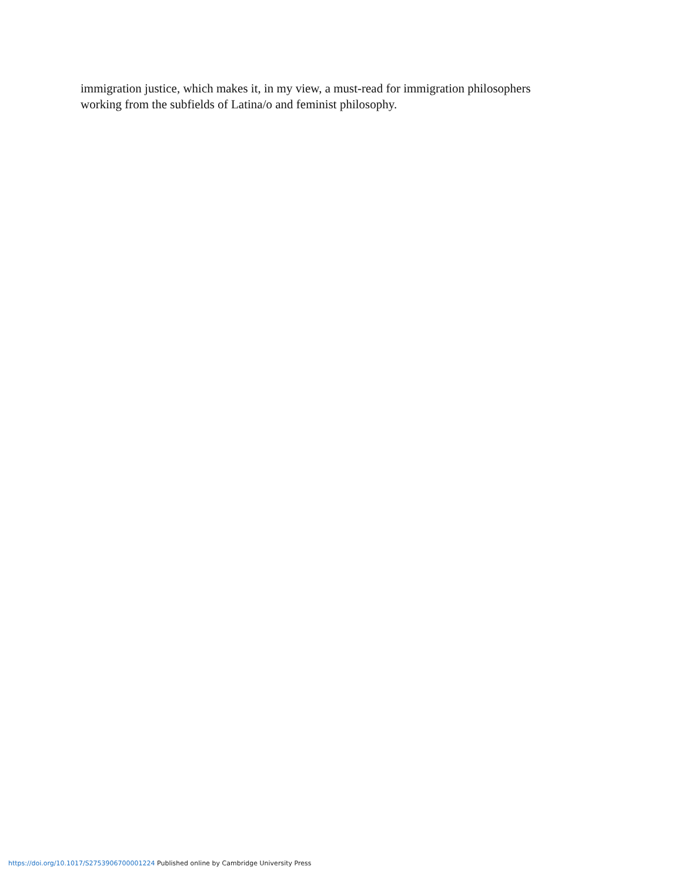immigration justice, which makes it, in my view, a must-read for immigration philosophers
working from the subfields of Latina/o and feminist philosophy.
https://doi.org/10.1017/S2753906700001224 Published online by Cambridge University Press